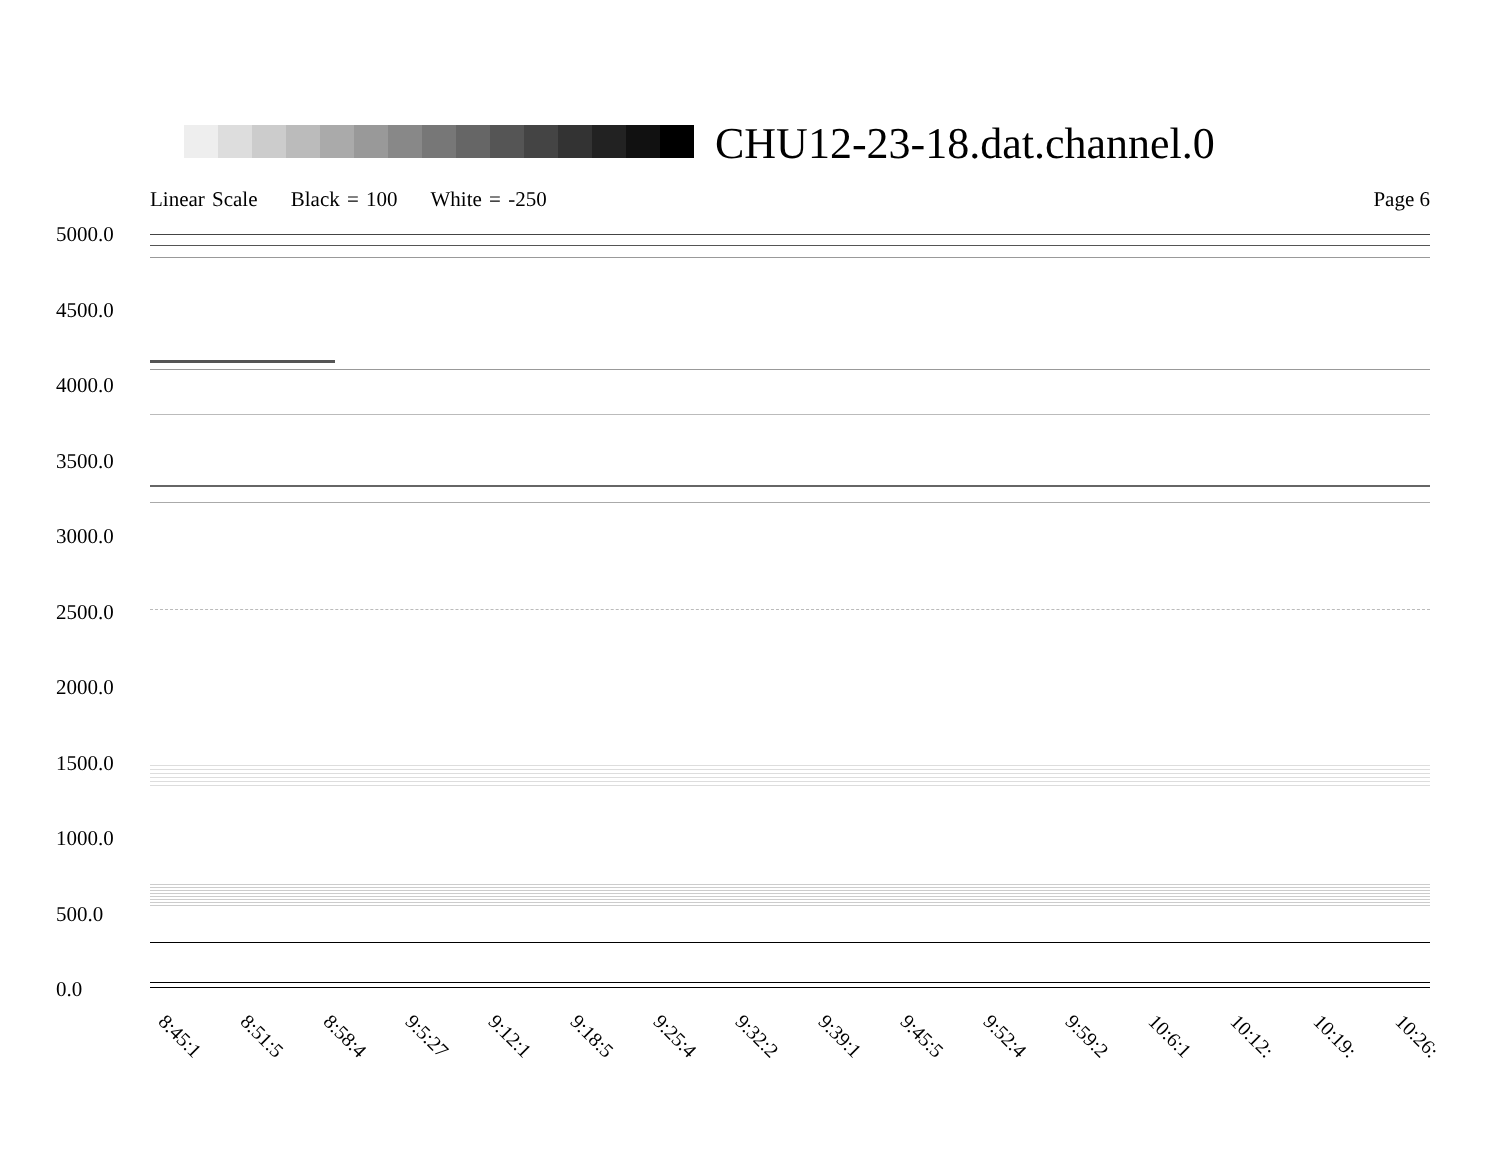CHU12-23-18.dat.channel.0
Linear Scale Black = 100 White = -250
Page 6
5000.0
4500.0
4000.0
3500.0
3000.0
2500.0
2000.0
1500.0
1000.0
500.0
0.0
8:45:1 8:51:5 8:58:4 9:5:27 9:12:1 9:18:5 9:25:4 9:32:2 9:39:1 9:45:5 9:52:4 9:59:2 10:6:1 10:12: 10:19: 10:26: